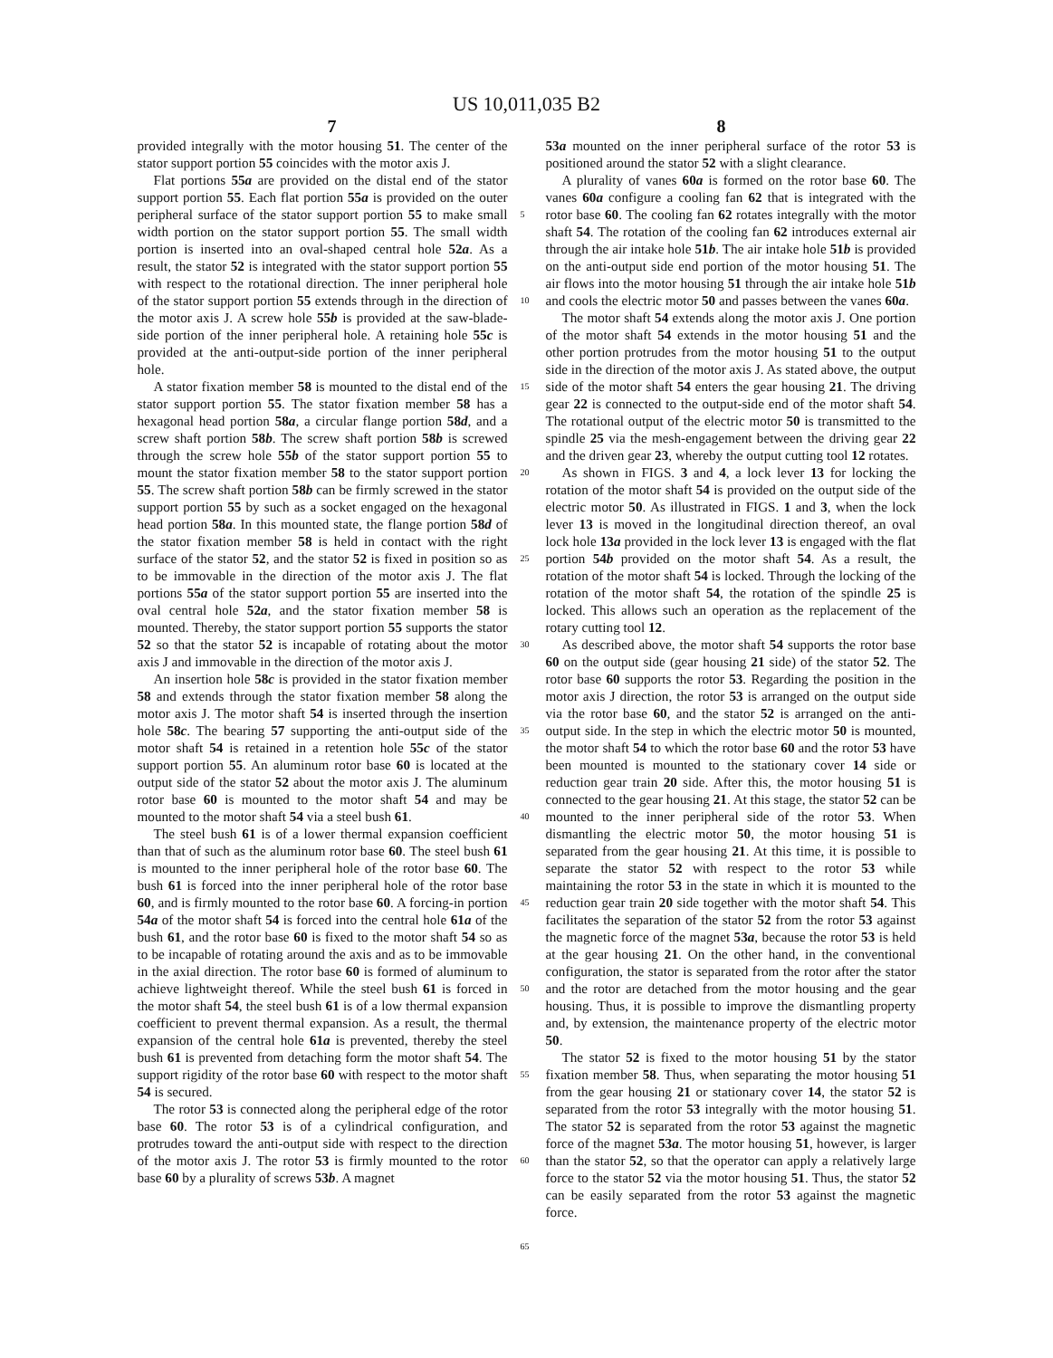US 10,011,035 B2
7 8
provided integrally with the motor housing 51. The center of the stator support portion 55 coincides with the motor axis J.
Flat portions 55a are provided on the distal end of the stator support portion 55. Each flat portion 55a is provided on the outer peripheral surface of the stator support portion 55 to make small width portion on the stator support portion 55. The small width portion is inserted into an oval-shaped central hole 52a. As a result, the stator 52 is integrated with the stator support portion 55 with respect to the rotational direction. The inner peripheral hole of the stator support portion 55 extends through in the direction of the motor axis J. A screw hole 55b is provided at the saw-blade-side portion of the inner peripheral hole. A retaining hole 55c is provided at the anti-output-side portion of the inner peripheral hole.
A stator fixation member 58 is mounted to the distal end of the stator support portion 55. The stator fixation member 58 has a hexagonal head portion 58a, a circular flange portion 58d, and a screw shaft portion 58b. The screw shaft portion 58b is screwed through the screw hole 55b of the stator support portion 55 to mount the stator fixation member 58 to the stator support portion 55. The screw shaft portion 58b can be firmly screwed in the stator support portion 55 by such as a socket engaged on the hexagonal head portion 58a. In this mounted state, the flange portion 58d of the stator fixation member 58 is held in contact with the right surface of the stator 52, and the stator 52 is fixed in position so as to be immovable in the direction of the motor axis J. The flat portions 55a of the stator support portion 55 are inserted into the oval central hole 52a, and the stator fixation member 58 is mounted. Thereby, the stator support portion 55 supports the stator 52 so that the stator 52 is incapable of rotating about the motor axis J and immovable in the direction of the motor axis J.
An insertion hole 58c is provided in the stator fixation member 58 and extends through the stator fixation member 58 along the motor axis J. The motor shaft 54 is inserted through the insertion hole 58c. The bearing 57 supporting the anti-output side of the motor shaft 54 is retained in a retention hole 55c of the stator support portion 55. An aluminum rotor base 60 is located at the output side of the stator 52 about the motor axis J. The aluminum rotor base 60 is mounted to the motor shaft 54 and may be mounted to the motor shaft 54 via a steel bush 61.
The steel bush 61 is of a lower thermal expansion coefficient than that of such as the aluminum rotor base 60. The steel bush 61 is mounted to the inner peripheral hole of the rotor base 60. The bush 61 is forced into the inner peripheral hole of the rotor base 60, and is firmly mounted to the rotor base 60. A forcing-in portion 54a of the motor shaft 54 is forced into the central hole 61a of the bush 61, and the rotor base 60 is fixed to the motor shaft 54 so as to be incapable of rotating around the axis and as to be immovable in the axial direction. The rotor base 60 is formed of aluminum to achieve lightweight thereof. While the steel bush 61 is forced in the motor shaft 54, the steel bush 61 is of a low thermal expansion coefficient to prevent thermal expansion. As a result, the thermal expansion of the central hole 61a is prevented, thereby the steel bush 61 is prevented from detaching form the motor shaft 54. The support rigidity of the rotor base 60 with respect to the motor shaft 54 is secured.
The rotor 53 is connected along the peripheral edge of the rotor base 60. The rotor 53 is of a cylindrical configuration, and protrudes toward the anti-output side with respect to the direction of the motor axis J. The rotor 53 is firmly mounted to the rotor base 60 by a plurality of screws 53b. A magnet
5
10
15
20
25
30
35
40
45
50
55
60
65
53a mounted on the inner peripheral surface of the rotor 53 is positioned around the stator 52 with a slight clearance.
A plurality of vanes 60a is formed on the rotor base 60. The vanes 60a configure a cooling fan 62 that is integrated with the rotor base 60. The cooling fan 62 rotates integrally with the motor shaft 54. The rotation of the cooling fan 62 introduces external air through the air intake hole 51b. The air intake hole 51b is provided on the anti-output side end portion of the motor housing 51. The air flows into the motor housing 51 through the air intake hole 51b and cools the electric motor 50 and passes between the vanes 60a.
The motor shaft 54 extends along the motor axis J. One portion of the motor shaft 54 extends in the motor housing 51 and the other portion protrudes from the motor housing 51 to the output side in the direction of the motor axis J. As stated above, the output side of the motor shaft 54 enters the gear housing 21. The driving gear 22 is connected to the output-side end of the motor shaft 54. The rotational output of the electric motor 50 is transmitted to the spindle 25 via the mesh-engagement between the driving gear 22 and the driven gear 23, whereby the output cutting tool 12 rotates.
As shown in FIGS. 3 and 4, a lock lever 13 for locking the rotation of the motor shaft 54 is provided on the output side of the electric motor 50. As illustrated in FIGS. 1 and 3, when the lock lever 13 is moved in the longitudinal direction thereof, an oval lock hole 13a provided in the lock lever 13 is engaged with the flat portion 54b provided on the motor shaft 54. As a result, the rotation of the motor shaft 54 is locked. Through the locking of the rotation of the motor shaft 54, the rotation of the spindle 25 is locked. This allows such an operation as the replacement of the rotary cutting tool 12.
As described above, the motor shaft 54 supports the rotor base 60 on the output side (gear housing 21 side) of the stator 52. The rotor base 60 supports the rotor 53. Regarding the position in the motor axis J direction, the rotor 53 is arranged on the output side via the rotor base 60, and the stator 52 is arranged on the anti-output side. In the step in which the electric motor 50 is mounted, the motor shaft 54 to which the rotor base 60 and the rotor 53 have been mounted is mounted to the stationary cover 14 side or reduction gear train 20 side. After this, the motor housing 51 is connected to the gear housing 21. At this stage, the stator 52 can be mounted to the inner peripheral side of the rotor 53. When dismantling the electric motor 50, the motor housing 51 is separated from the gear housing 21. At this time, it is possible to separate the stator 52 with respect to the rotor 53 while maintaining the rotor 53 in the state in which it is mounted to the reduction gear train 20 side together with the motor shaft 54. This facilitates the separation of the stator 52 from the rotor 53 against the magnetic force of the magnet 53a, because the rotor 53 is held at the gear housing 21. On the other hand, in the conventional configuration, the stator is separated from the rotor after the stator and the rotor are detached from the motor housing and the gear housing. Thus, it is possible to improve the dismantling property and, by extension, the maintenance property of the electric motor 50.
The stator 52 is fixed to the motor housing 51 by the stator fixation member 58. Thus, when separating the motor housing 51 from the gear housing 21 or stationary cover 14, the stator 52 is separated from the rotor 53 integrally with the motor housing 51. The stator 52 is separated from the rotor 53 against the magnetic force of the magnet 53a. The motor housing 51, however, is larger than the stator 52, so that the operator can apply a relatively large force to the stator 52 via the motor housing 51. Thus, the stator 52 can be easily separated from the rotor 53 against the magnetic force.